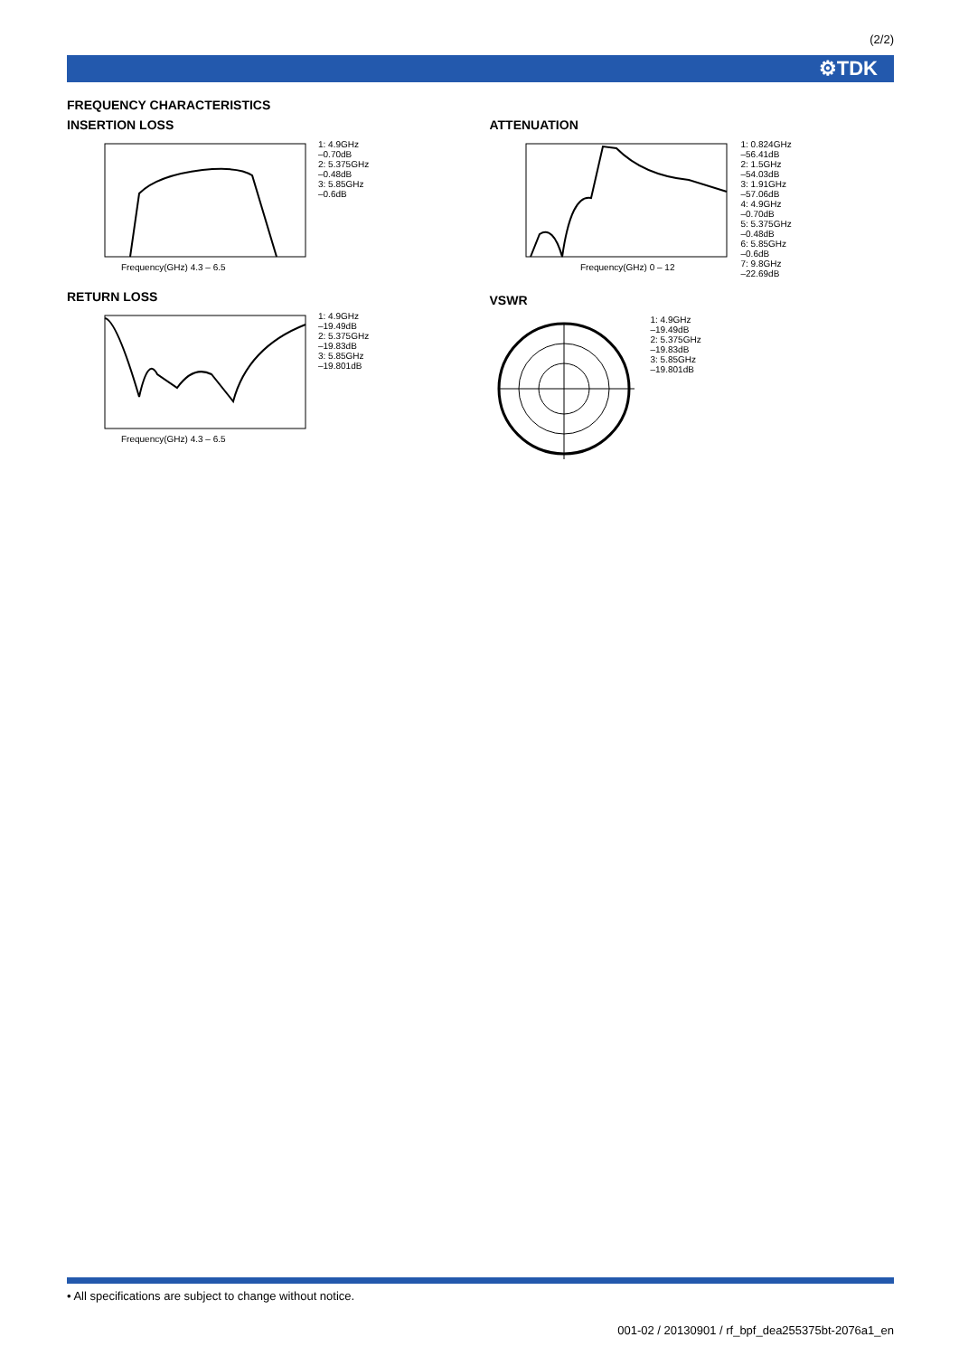(2/2)
⚙TDK
FREQUENCY CHARACTERISTICS
INSERTION LOSS
Frequency(GHz) 4.3 – 6.5
1: 4.9GHz
–0.70dB
2: 5.375GHz
–0.48dB
3: 5.85GHz
–0.6dB
RETURN LOSS
Frequency(GHz) 4.3 – 6.5
1: 4.9GHz
–19.49dB
2: 5.375GHz
–19.83dB
3: 5.85GHz
–19.801dB
ATTENUATION
Frequency(GHz) 0 – 12
1: 0.824GHz
–56.41dB
2: 1.5GHz
–54.03dB
3: 1.91GHz
–57.06dB
4: 4.9GHz
–0.70dB
5: 5.375GHz
–0.48dB
6: 5.85GHz
–0.6dB
7: 9.8GHz
–22.69dB
VSWR
1: 4.9GHz
–19.49dB
2: 5.375GHz
–19.83dB
3: 5.85GHz
–19.801dB
• All specifications are subject to change without notice.
001-02 / 20130901 / rf_bpf_dea255375bt-2076a1_en